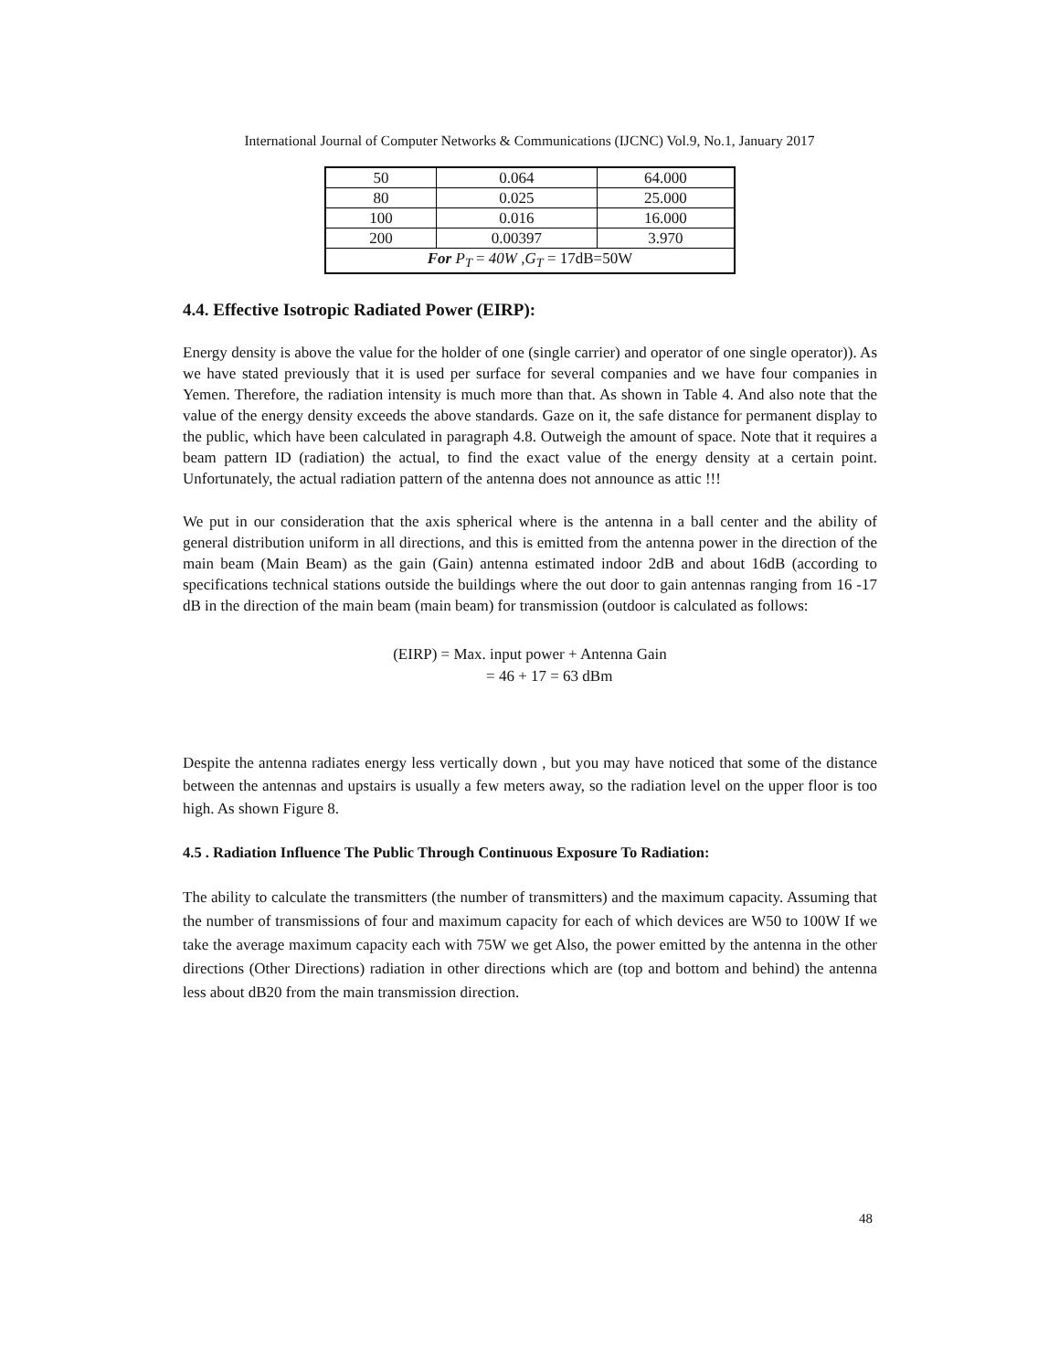International Journal of Computer Networks & Communications (IJCNC) Vol.9, No.1, January 2017
| 50 | 0.064 | 64.000 |
| 80 | 0.025 | 25.000 |
| 100 | 0.016 | 16.000 |
| 200 | 0.00397 | 3.970 |
| For P<sub>T</sub> = 40W , G<sub>T</sub> = 17dB=50W | | |
4.4. Effective Isotropic Radiated Power (EIRP):
Energy density is above the value for the holder of one (single carrier) and operator of one single operator)). As we have stated previously that it is used per surface for several companies and we have four companies in Yemen. Therefore, the radiation intensity is much more than that. As shown in Table 4. And also note that the value of the energy density exceeds the above standards. Gaze on it, the safe distance for permanent display to the public, which have been calculated in paragraph 4.8. Outweigh the amount of space. Note that it requires a beam pattern ID (radiation) the actual, to find the exact value of the energy density at a certain point. Unfortunately, the actual radiation pattern of the antenna does not announce as attic !!!
We put in our consideration that the axis spherical where is the antenna in a ball center and the ability of general distribution uniform in all directions, and this is emitted from the antenna power in the direction of the main beam (Main Beam) as the gain (Gain) antenna estimated indoor 2dB and about 16dB (according to specifications technical stations outside the buildings where the out door to gain antennas ranging from 16 -17 dB in the direction of the main beam (main beam) for transmission (outdoor is calculated as follows:
(EIRP) = Max. input power + Antenna Gain
= 46 + 17 = 63 dBm
Despite the antenna radiates energy less vertically down , but you may have noticed that some of the distance between the antennas and upstairs is usually a few meters away, so the radiation level on the upper floor is too high. As shown Figure 8.
4.5 . Radiation Influence The Public Through Continuous Exposure To Radiation:
The ability to calculate the transmitters (the number of transmitters) and the maximum capacity. Assuming that the number of transmissions of four and maximum capacity for each of which devices are W50 to 100W If we take the average maximum capacity each with 75W we get Also, the power emitted by the antenna in the other directions (Other Directions) radiation in other directions which are (top and bottom and behind) the antenna less about dB20 from the main transmission direction.
48